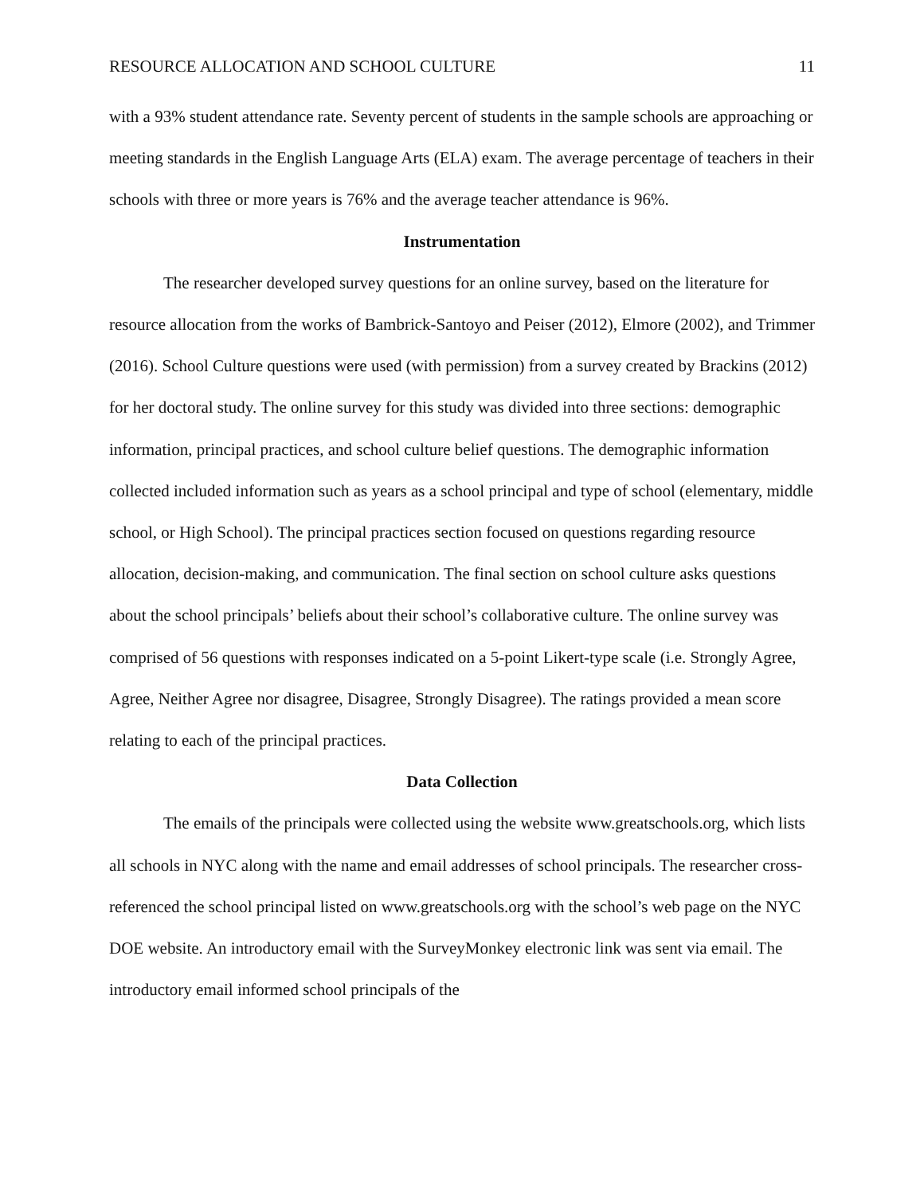RESOURCE ALLOCATION AND SCHOOL CULTURE 11
with a 93% student attendance rate. Seventy percent of students in the sample schools are approaching or meeting standards in the English Language Arts (ELA) exam. The average percentage of teachers in their schools with three or more years is 76% and the average teacher attendance is 96%.
Instrumentation
The researcher developed survey questions for an online survey, based on the literature for resource allocation from the works of Bambrick-Santoyo and Peiser (2012), Elmore (2002), and Trimmer (2016). School Culture questions were used (with permission) from a survey created by Brackins (2012) for her doctoral study. The online survey for this study was divided into three sections: demographic information, principal practices, and school culture belief questions. The demographic information collected included information such as years as a school principal and type of school (elementary, middle school, or High School). The principal practices section focused on questions regarding resource allocation, decision-making, and communication. The final section on school culture asks questions about the school principals’ beliefs about their school’s collaborative culture. The online survey was comprised of 56 questions with responses indicated on a 5-point Likert-type scale (i.e. Strongly Agree, Agree, Neither Agree nor disagree, Disagree, Strongly Disagree). The ratings provided a mean score relating to each of the principal practices.
Data Collection
The emails of the principals were collected using the website www.greatschools.org, which lists all schools in NYC along with the name and email addresses of school principals. The researcher cross-referenced the school principal listed on www.greatschools.org with the school’s web page on the NYC DOE website. An introductory email with the SurveyMonkey electronic link was sent via email. The introductory email informed school principals of the